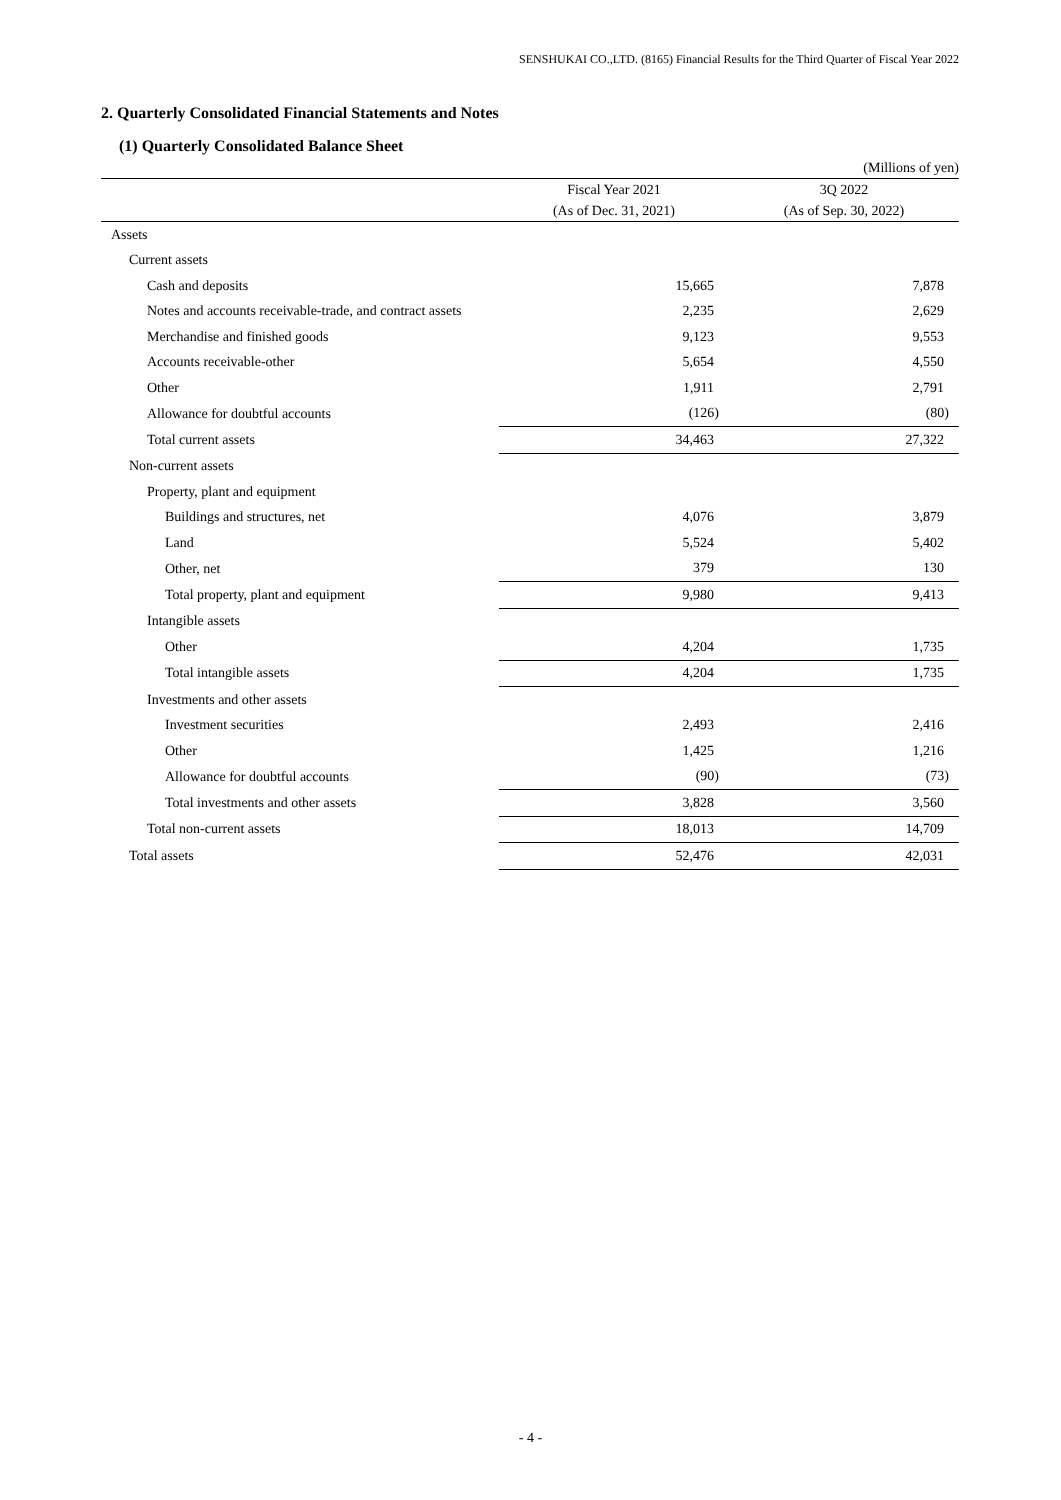SENSHUKAI CO.,LTD. (8165) Financial Results for the Third Quarter of Fiscal Year 2022
2. Quarterly Consolidated Financial Statements and Notes
(1) Quarterly Consolidated Balance Sheet
(Millions of yen)
| | Fiscal Year 2021 | 3Q 2022 |
| --- | --- | --- |
| | (As of Dec. 31, 2021) | (As of Sep. 30, 2022) |
| Assets | | |
| Current assets | | |
| Cash and deposits | 15,665 | 7,878 |
| Notes and accounts receivable-trade, and contract assets | 2,235 | 2,629 |
| Merchandise and finished goods | 9,123 | 9,553 |
| Accounts receivable-other | 5,654 | 4,550 |
| Other | 1,911 | 2,791 |
| Allowance for doubtful accounts | (126) | (80) |
| Total current assets | 34,463 | 27,322 |
| Non-current assets | | |
| Property, plant and equipment | | |
| Buildings and structures, net | 4,076 | 3,879 |
| Land | 5,524 | 5,402 |
| Other, net | 379 | 130 |
| Total property, plant and equipment | 9,980 | 9,413 |
| Intangible assets | | |
| Other | 4,204 | 1,735 |
| Total intangible assets | 4,204 | 1,735 |
| Investments and other assets | | |
| Investment securities | 2,493 | 2,416 |
| Other | 1,425 | 1,216 |
| Allowance for doubtful accounts | (90) | (73) |
| Total investments and other assets | 3,828 | 3,560 |
| Total non-current assets | 18,013 | 14,709 |
| Total assets | 52,476 | 42,031 |
- 4 -